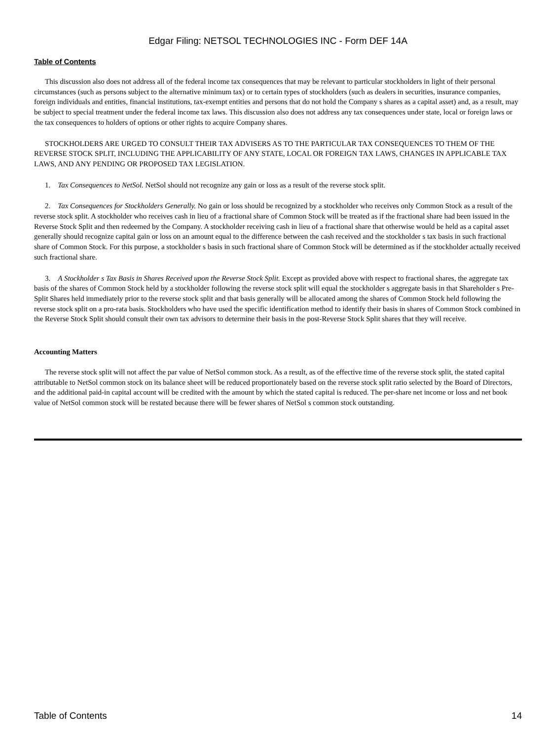Edgar Filing: NETSOL TECHNOLOGIES INC - Form DEF 14A
Table of Contents
This discussion also does not address all of the federal income tax consequences that may be relevant to particular stockholders in light of their personal circumstances (such as persons subject to the alternative minimum tax) or to certain types of stockholders (such as dealers in securities, insurance companies, foreign individuals and entities, financial institutions, tax-exempt entities and persons that do not hold the Company s shares as a capital asset) and, as a result, may be subject to special treatment under the federal income tax laws. This discussion also does not address any tax consequences under state, local or foreign laws or the tax consequences to holders of options or other rights to acquire Company shares.
STOCKHOLDERS ARE URGED TO CONSULT THEIR TAX ADVISERS AS TO THE PARTICULAR TAX CONSEQUENCES TO THEM OF THE REVERSE STOCK SPLIT, INCLUDING THE APPLICABILITY OF ANY STATE, LOCAL OR FOREIGN TAX LAWS, CHANGES IN APPLICABLE TAX LAWS, AND ANY PENDING OR PROPOSED TAX LEGISLATION.
1. Tax Consequences to NetSol. NetSol should not recognize any gain or loss as a result of the reverse stock split.
2. Tax Consequences for Stockholders Generally. No gain or loss should be recognized by a stockholder who receives only Common Stock as a result of the reverse stock split. A stockholder who receives cash in lieu of a fractional share of Common Stock will be treated as if the fractional share had been issued in the Reverse Stock Split and then redeemed by the Company. A stockholder receiving cash in lieu of a fractional share that otherwise would be held as a capital asset generally should recognize capital gain or loss on an amount equal to the difference between the cash received and the stockholder s tax basis in such fractional share of Common Stock. For this purpose, a stockholder s basis in such fractional share of Common Stock will be determined as if the stockholder actually received such fractional share.
3. A Stockholder s Tax Basis in Shares Received upon the Reverse Stock Split. Except as provided above with respect to fractional shares, the aggregate tax basis of the shares of Common Stock held by a stockholder following the reverse stock split will equal the stockholder s aggregate basis in that Shareholder s Pre-Split Shares held immediately prior to the reverse stock split and that basis generally will be allocated among the shares of Common Stock held following the reverse stock split on a pro-rata basis. Stockholders who have used the specific identification method to identify their basis in shares of Common Stock combined in the Reverse Stock Split should consult their own tax advisors to determine their basis in the post-Reverse Stock Split shares that they will receive.
Accounting Matters
The reverse stock split will not affect the par value of NetSol common stock. As a result, as of the effective time of the reverse stock split, the stated capital attributable to NetSol common stock on its balance sheet will be reduced proportionately based on the reverse stock split ratio selected by the Board of Directors, and the additional paid-in capital account will be credited with the amount by which the stated capital is reduced. The per-share net income or loss and net book value of NetSol common stock will be restated because there will be fewer shares of NetSol s common stock outstanding.
Table of Contents 14